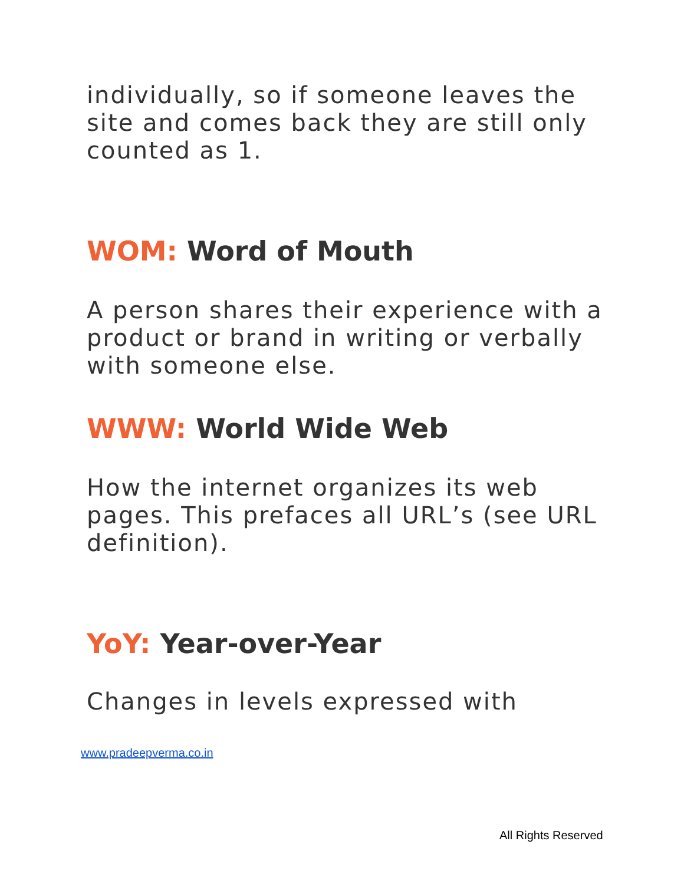individually, so if someone leaves the site and comes back they are still only counted as 1.
WOM: Word of Mouth
A person shares their experience with a product or brand in writing or verbally with someone else.
WWW: World Wide Web
How the internet organizes its web pages. This prefaces all URL’s (see URL definition).
YoY: Year-over-Year
Changes in levels expressed with
www.pradeepverma.co.in
All Rights Reserved